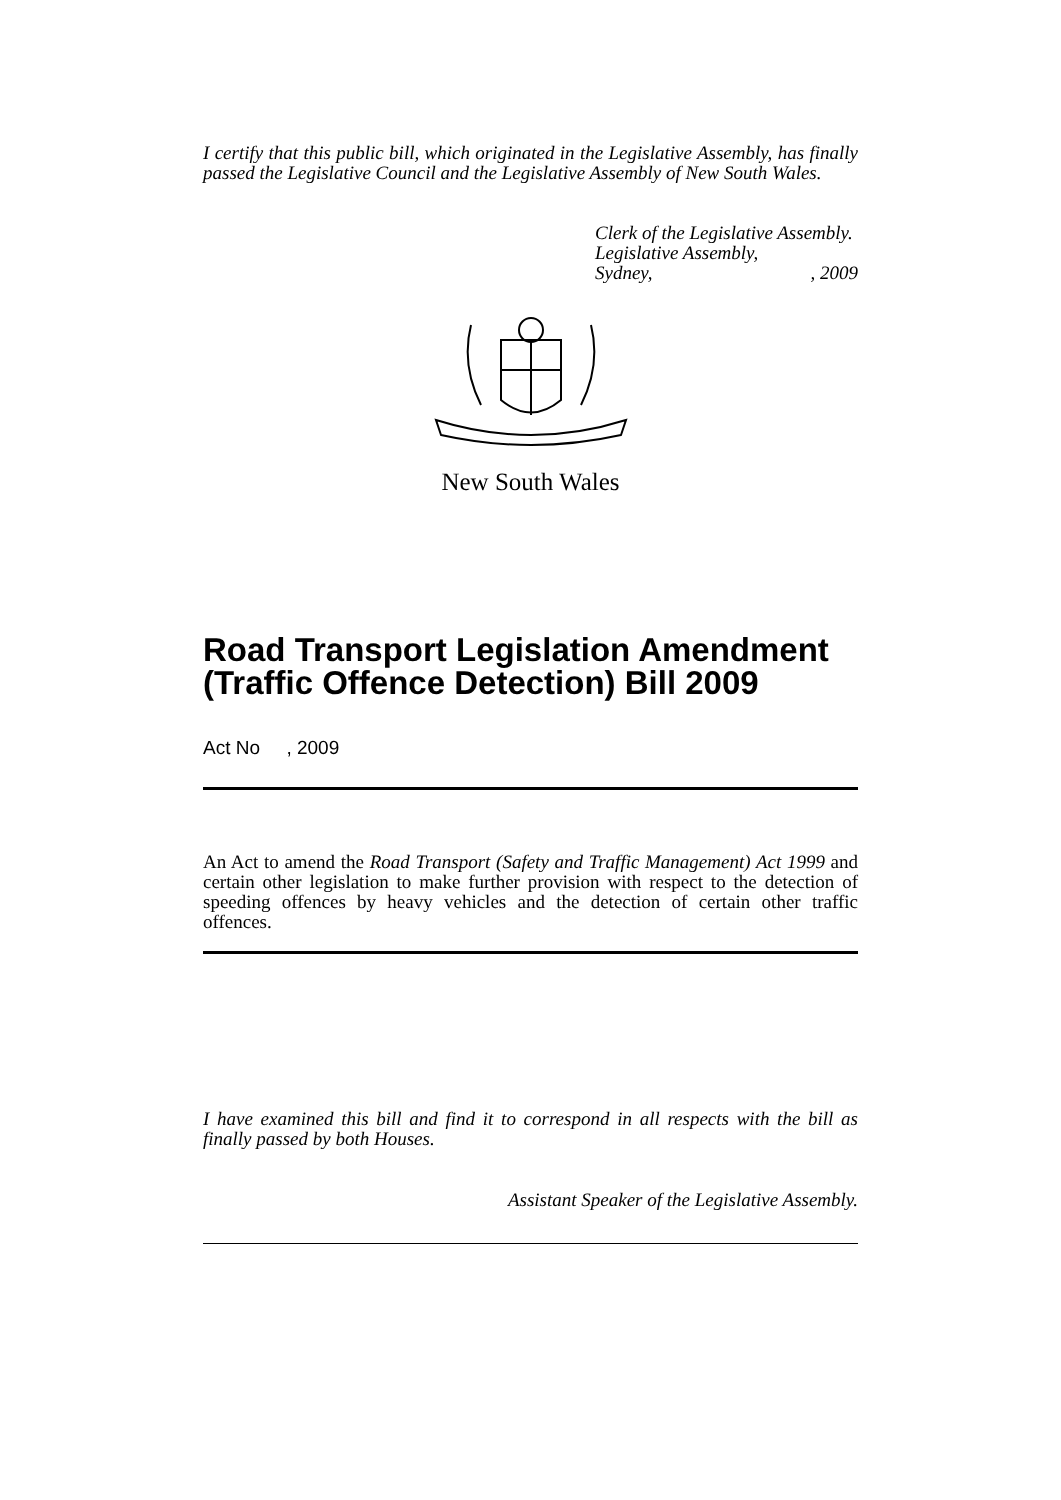I certify that this public bill, which originated in the Legislative Assembly, has finally passed the Legislative Council and the Legislative Assembly of New South Wales.
Clerk of the Legislative Assembly.
Legislative Assembly,
Sydney, , 2009
New South Wales
Road Transport Legislation Amendment (Traffic Offence Detection) Bill 2009
Act No , 2009
An Act to amend the Road Transport (Safety and Traffic Management) Act 1999 and certain other legislation to make further provision with respect to the detection of speeding offences by heavy vehicles and the detection of certain other traffic offences.
I have examined this bill and find it to correspond in all respects with the bill as finally passed by both Houses.
Assistant Speaker of the Legislative Assembly.